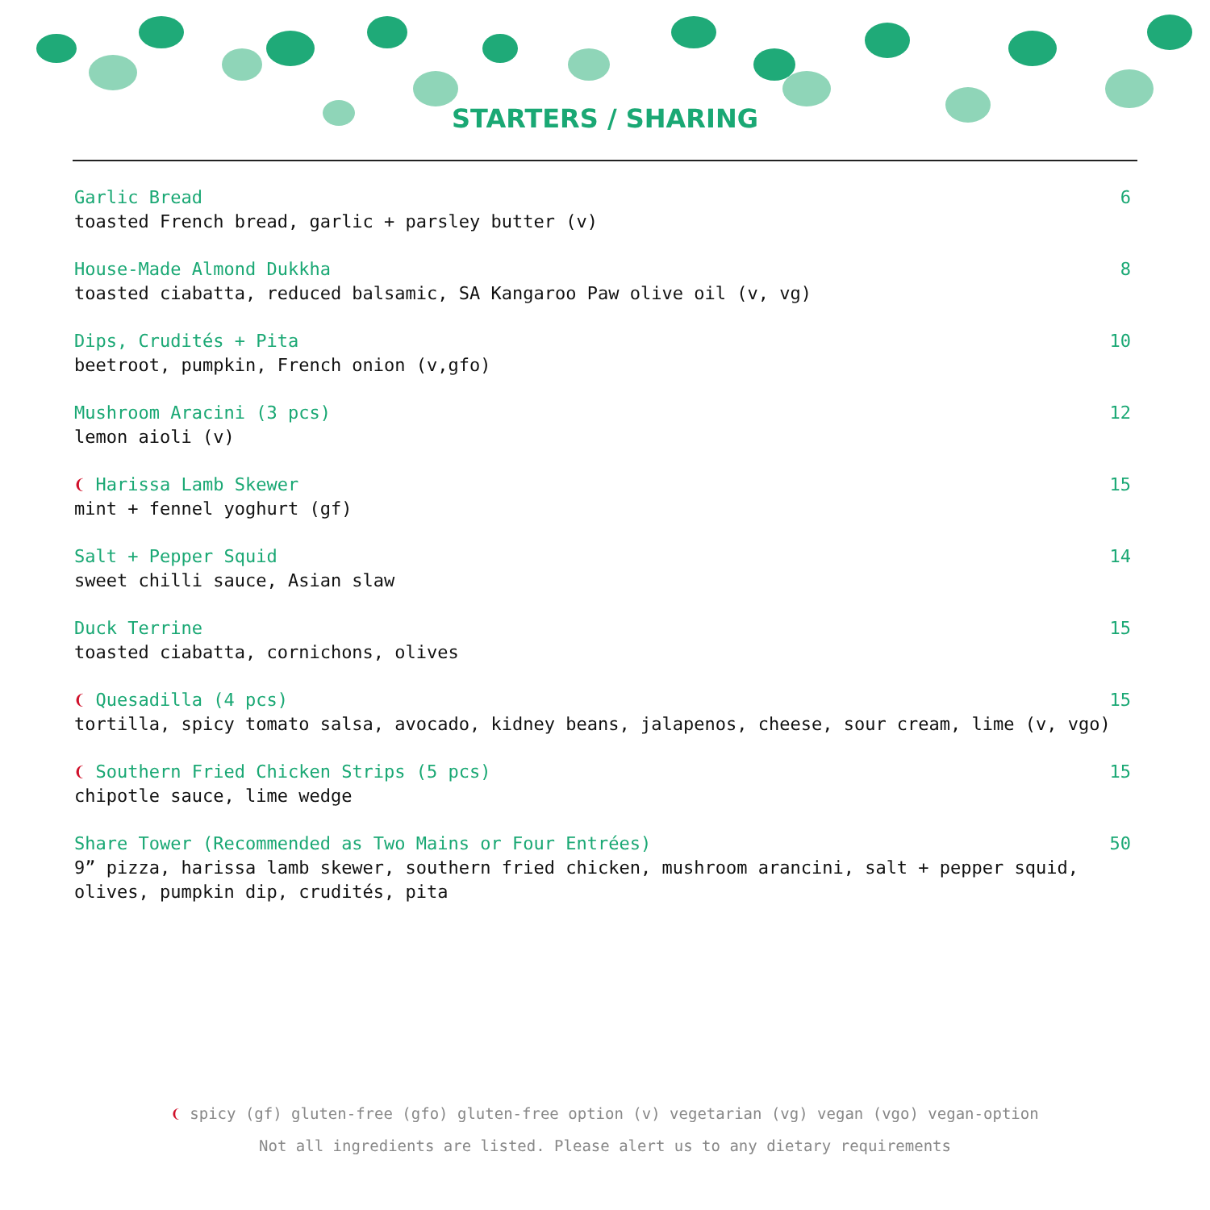STARTERS / SHARING
Garlic Bread 6
toasted French bread, garlic + parsley butter (v)
House-Made Almond Dukkha 8
toasted ciabatta, reduced balsamic, SA Kangaroo Paw olive oil (v, vg)
Dips, Crudités + Pita 10
beetroot, pumpkin, French onion (v,gfo)
Mushroom Aracini (3 pcs) 12
lemon aioli (v)
❨ Harissa Lamb Skewer 15
mint + fennel yoghurt (gf)
Salt + Pepper Squid 14
sweet chilli sauce, Asian slaw
Duck Terrine 15
toasted ciabatta, cornichons, olives
❨ Quesadilla (4 pcs) 15
tortilla, spicy tomato salsa, avocado, kidney beans, jalapenos, cheese, sour cream, lime (v, vgo)
❨ Southern Fried Chicken Strips (5 pcs) 15
chipotle sauce, lime wedge
Share Tower (Recommended as Two Mains or Four Entrées) 50
9” pizza, harissa lamb skewer, southern fried chicken, mushroom arancini, salt + pepper squid, olives, pumpkin dip, crudités, pita
❨ spicy (gf) gluten-free (gfo) gluten-free option (v) vegetarian (vg) vegan (vgo) vegan-option
Not all ingredients are listed. Please alert us to any dietary requirements